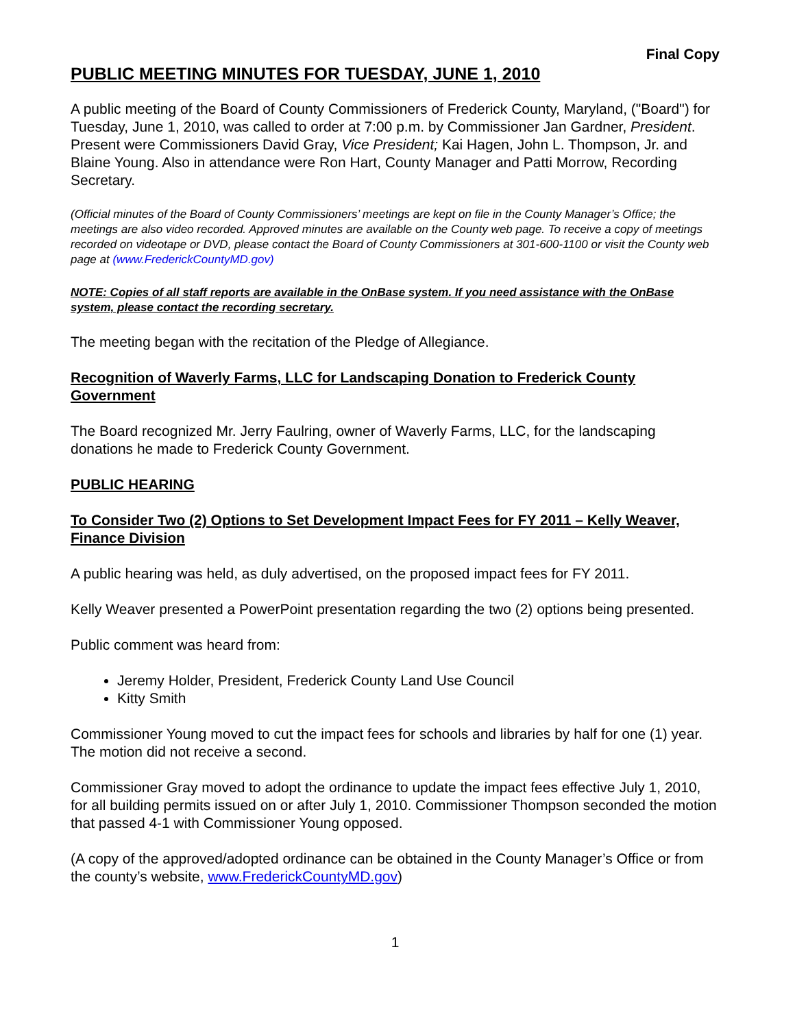Final Copy
PUBLIC MEETING MINUTES FOR TUESDAY, JUNE 1, 2010
A public meeting of the Board of County Commissioners of Frederick County, Maryland, ("Board") for Tuesday, June 1, 2010, was called to order at 7:00 p.m. by Commissioner Jan Gardner, President. Present were Commissioners David Gray, Vice President; Kai Hagen, John L. Thompson, Jr. and Blaine Young. Also in attendance were Ron Hart, County Manager and Patti Morrow, Recording Secretary.
(Official minutes of the Board of County Commissioners’ meetings are kept on file in the County Manager’s Office; the meetings are also video recorded. Approved minutes are available on the County web page. To receive a copy of meetings recorded on videotape or DVD, please contact the Board of County Commissioners at 301-600-1100 or visit the County web page at (www.FrederickCountyMD.gov)
NOTE: Copies of all staff reports are available in the OnBase system. If you need assistance with the OnBase system, please contact the recording secretary.
The meeting began with the recitation of the Pledge of Allegiance.
Recognition of Waverly Farms, LLC for Landscaping Donation to Frederick County Government
The Board recognized Mr. Jerry Faulring, owner of Waverly Farms, LLC, for the landscaping donations he made to Frederick County Government.
PUBLIC HEARING
To Consider Two (2) Options to Set Development Impact Fees for FY 2011 – Kelly Weaver, Finance Division
A public hearing was held, as duly advertised, on the proposed impact fees for FY 2011.
Kelly Weaver presented a PowerPoint presentation regarding the two (2) options being presented.
Public comment was heard from:
Jeremy Holder, President, Frederick County Land Use Council
Kitty Smith
Commissioner Young moved to cut the impact fees for schools and libraries by half for one (1) year. The motion did not receive a second.
Commissioner Gray moved to adopt the ordinance to update the impact fees effective July 1, 2010, for all building permits issued on or after July 1, 2010. Commissioner Thompson seconded the motion that passed 4-1 with Commissioner Young opposed.
(A copy of the approved/adopted ordinance can be obtained in the County Manager’s Office or from the county’s website, www.FrederickCountyMD.gov)
1